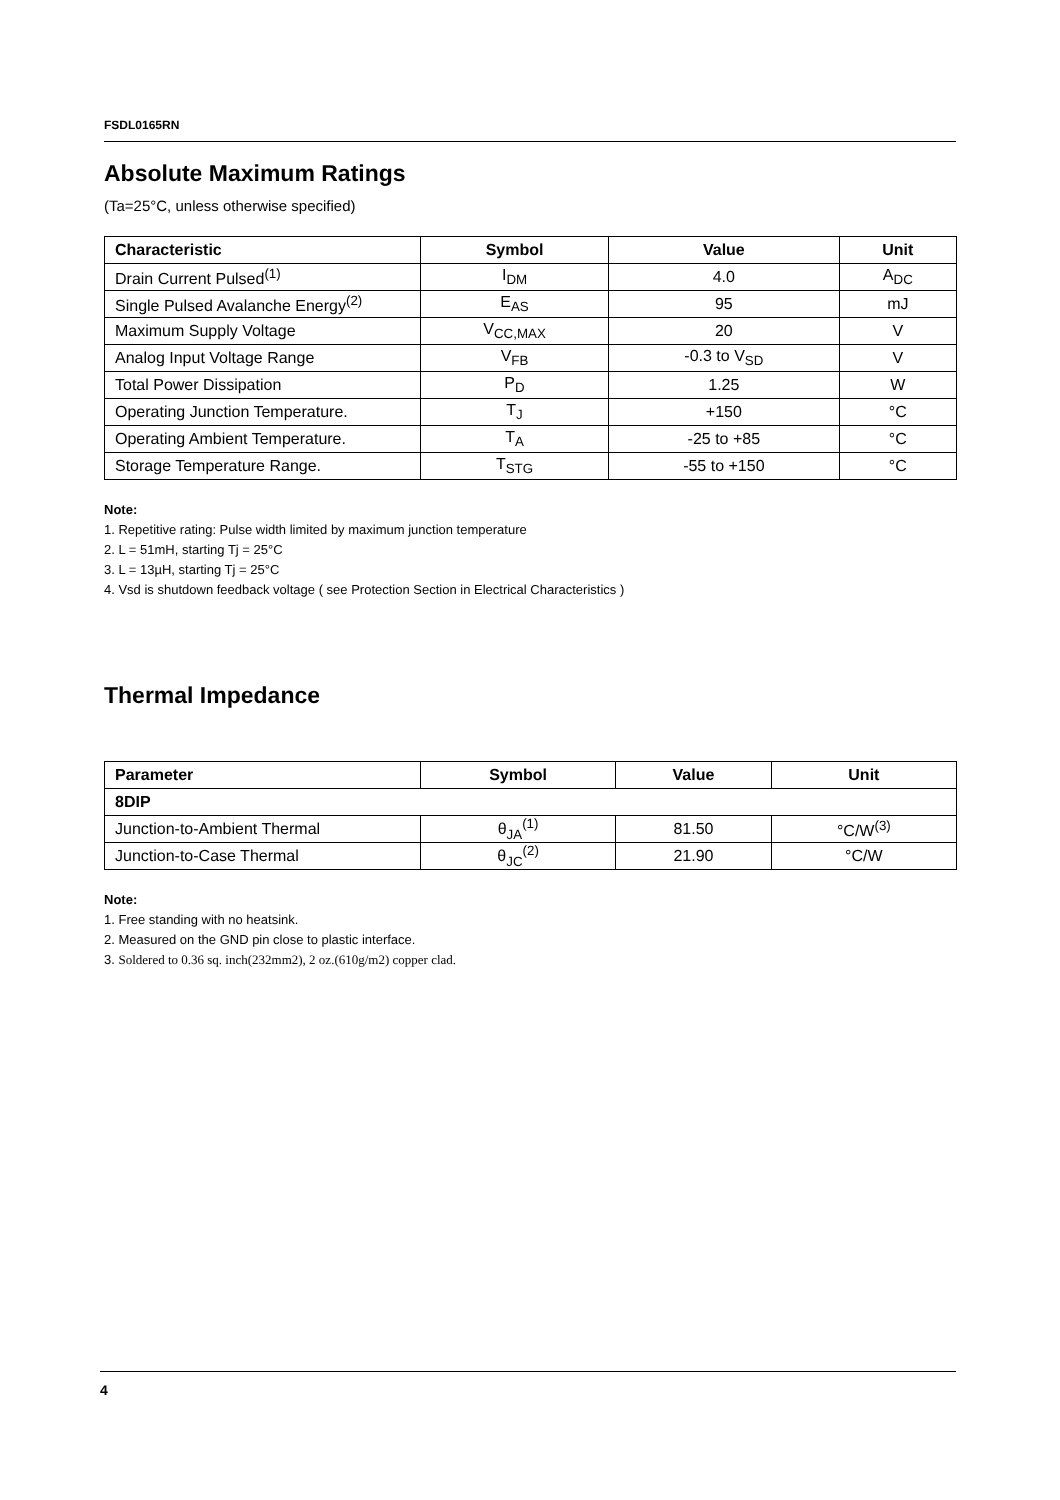FSDL0165RN
Absolute Maximum Ratings
(Ta=25°C, unless otherwise specified)
| Characteristic | Symbol | Value | Unit |
| --- | --- | --- | --- |
| Drain Current Pulsed<sup>(1)</sup> | I<sub>DM</sub> | 4.0 | A<sub>DC</sub> |
| Single Pulsed Avalanche Energy<sup>(2)</sup> | E<sub>AS</sub> | 95 | mJ |
| Maximum Supply Voltage | V<sub>CC,MAX</sub> | 20 | V |
| Analog Input Voltage Range | V<sub>FB</sub> | -0.3 to V<sub>SD</sub> | V |
| Total Power Dissipation | P<sub>D</sub> | 1.25 | W |
| Operating Junction Temperature. | T<sub>J</sub> | +150 | °C |
| Operating Ambient Temperature. | T<sub>A</sub> | -25 to +85 | °C |
| Storage Temperature Range. | T<sub>STG</sub> | -55 to +150 | °C |
Note:
1. Repetitive rating: Pulse width limited by maximum junction temperature
2. L = 51mH, starting Tj = 25°C
3. L = 13µH, starting Tj = 25°C
4. Vsd is shutdown feedback voltage ( see Protection Section in Electrical Characteristics )
Thermal Impedance
| Parameter | Symbol | Value | Unit |
| --- | --- | --- | --- |
| 8DIP | | | |
| Junction-to-Ambient Thermal | θ<sub>JA</sub><sup>(1)</sup> | 81.50 | °C/W<sup>(3)</sup> |
| Junction-to-Case Thermal | θ<sub>JC</sub><sup>(2)</sup> | 21.90 | °C/W |
Note:
1. Free standing with no heatsink.
2. Measured on the GND pin close to plastic interface.
3. Soldered to 0.36 sq. inch(232mm2), 2 oz.(610g/m2) copper clad.
4